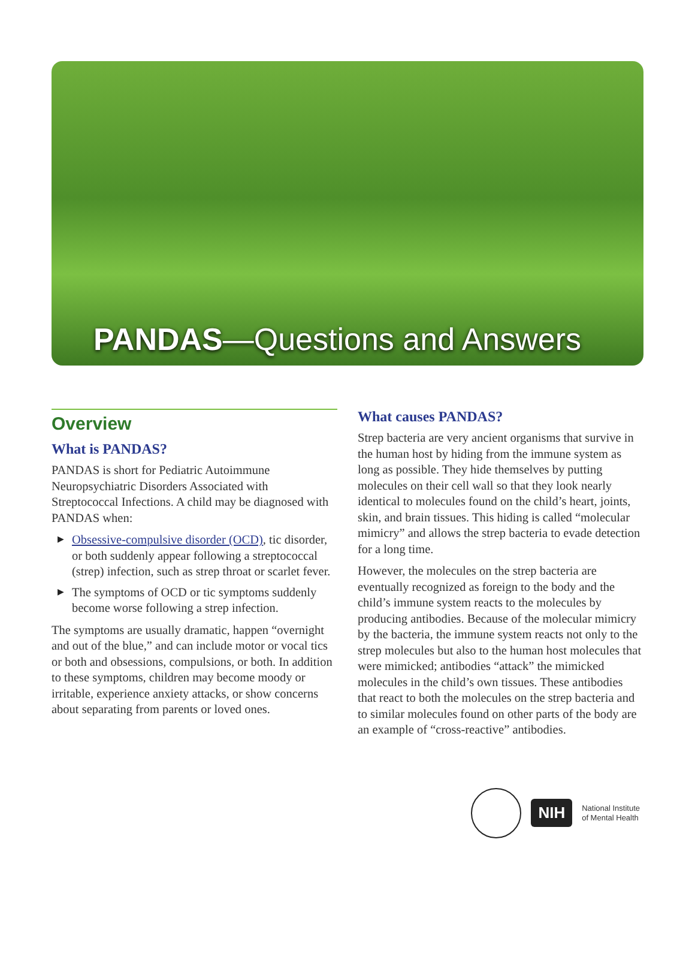PANDAS—Questions and Answers
Overview
What is PANDAS?
PANDAS is short for Pediatric Autoimmune Neuropsychiatric Disorders Associated with Streptococcal Infections. A child may be diagnosed with PANDAS when:
▶ Obsessive-compulsive disorder (OCD), tic disorder, or both suddenly appear following a streptococcal (strep) infection, such as strep throat or scarlet fever.
▶ The symptoms of OCD or tic symptoms suddenly become worse following a strep infection.
The symptoms are usually dramatic, happen “overnight and out of the blue,” and can include motor or vocal tics or both and obsessions, compulsions, or both. In addition to these symptoms, children may become moody or irritable, experience anxiety attacks, or show concerns about separating from parents or loved ones.
What causes PANDAS?
Strep bacteria are very ancient organisms that survive in the human host by hiding from the immune system as long as possible. They hide themselves by putting molecules on their cell wall so that they look nearly identical to molecules found on the child’s heart, joints, skin, and brain tissues. This hiding is called “molecular mimicry” and allows the strep bacteria to evade detection for a long time.
However, the molecules on the strep bacteria are eventually recognized as foreign to the body and the child’s immune system reacts to the molecules by producing antibodies. Because of the molecular mimicry by the bacteria, the immune system reacts not only to the strep molecules but also to the human host molecules that were mimicked; antibodies “attack” the mimicked molecules in the child’s own tissues. These antibodies that react to both the molecules on the strep bacteria and to similar molecules found on other parts of the body are an example of “cross-reactive” antibodies.
NIH
National Institute
of Mental Health